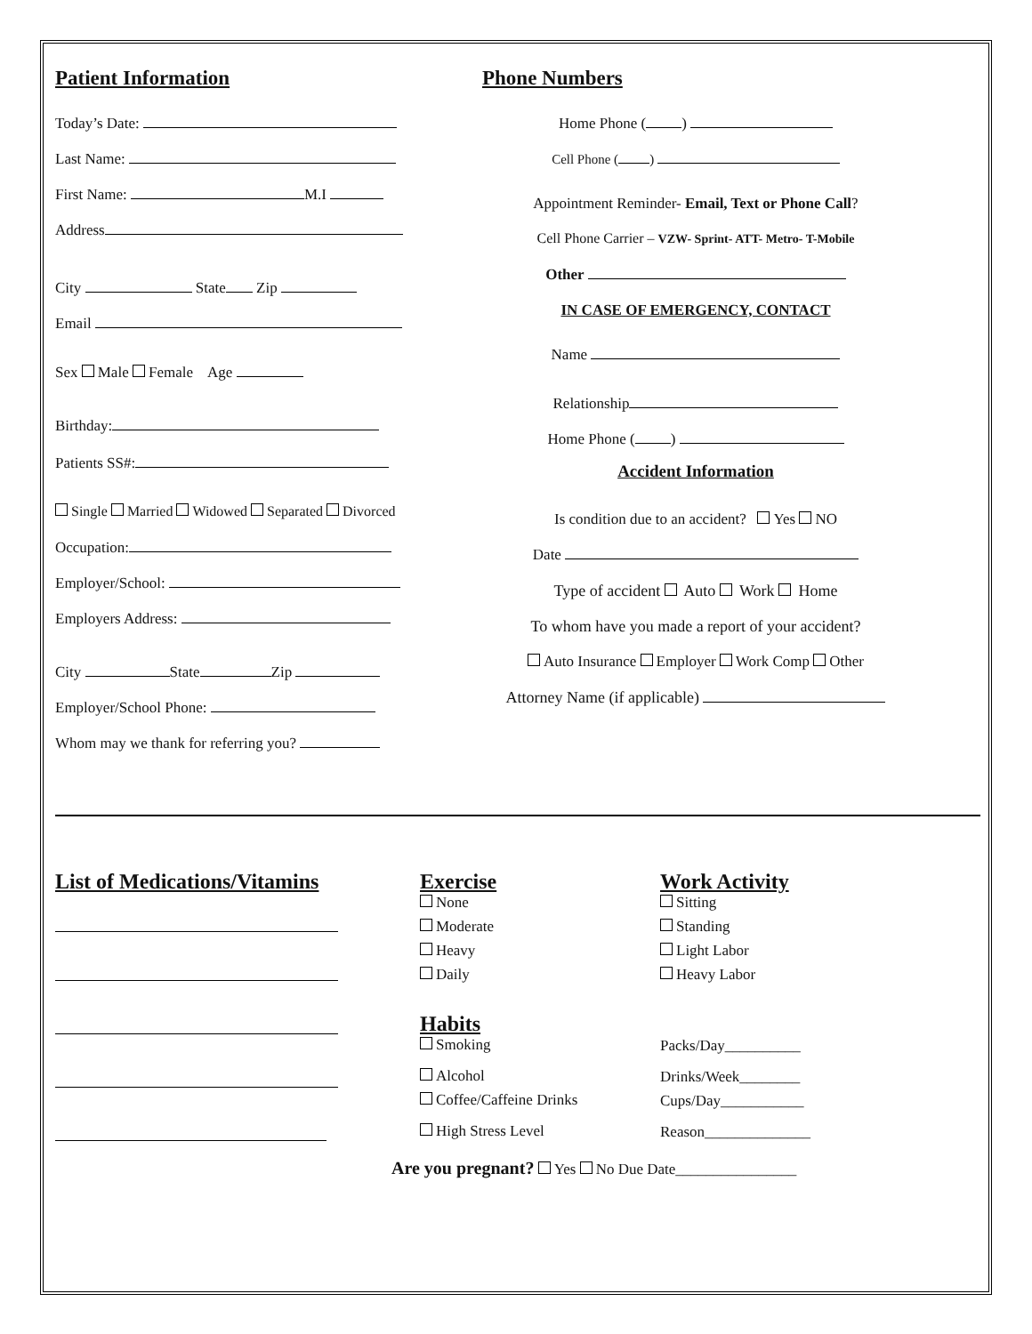Patient Information
Today’s Date:
Last Name:
First Name: M.I
Address
City State Zip
Email
Sex Male Female Age
Birthday:
Patients SS#:
Single Married Widowed Separated Divorced
Occupation:
Employer/School:
Employers Address:
City State Zip
Employer/School Phone:
Whom may we thank for referring you?
Phone Numbers
Home Phone ( )
Cell Phone ( )
Appointment Reminder- Email, Text or Phone Call?
Cell Phone Carrier – VZW- Sprint- ATT- Metro- T-Mobile
Other
IN CASE OF EMERGENCY, CONTACT
Name
Relationship
Home Phone ( )
Accident Information
Is condition due to an accident? Yes NO
Date
Type of accident Auto Work Home
To whom have you made a report of your accident?
Auto Insurance Employer Work Comp Other
Attorney Name (if applicable)
List of Medications/Vitamins Exercise
None
Moderate
Heavy
Daily
Habits
Smoking
Alcohol
Coffee/Caffeine Drinks
High Stress Level
Work Activity
Sitting
Standing
Light Labor
Heavy Labor
Packs/Day__________
Drinks/Week________
Cups/Day___________
Reason______________
Are you pregnant? Yes No Due Date________________